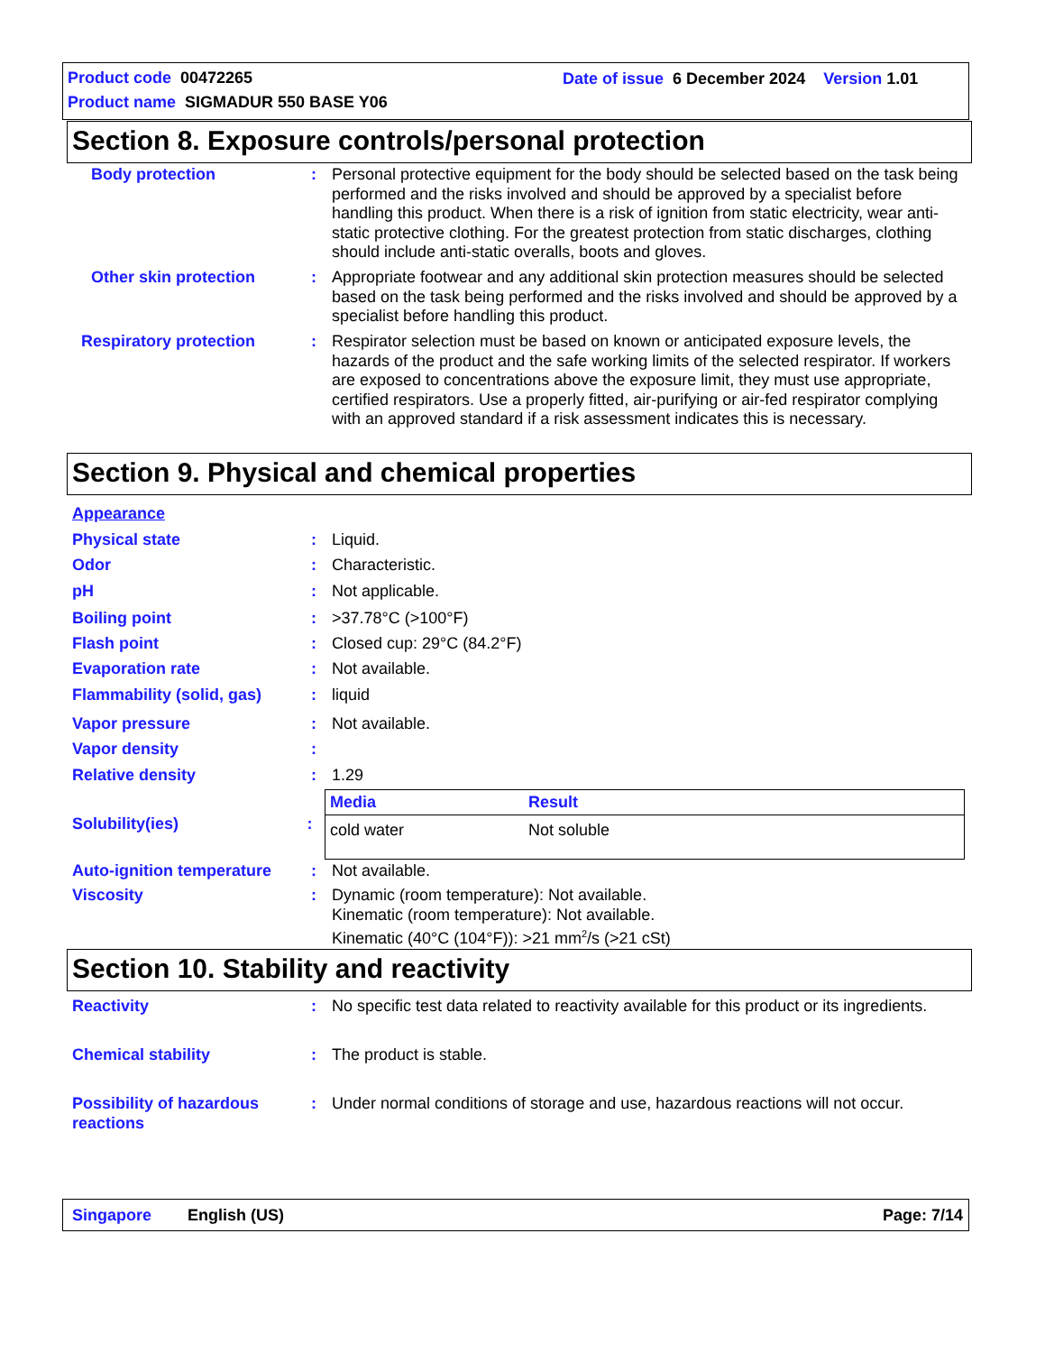Product code 00472265
Date of issue 6 December 2024 Version 1.01
Product name SIGMADUR 550 BASE Y06
Section 8. Exposure controls/personal protection
Body protection : Personal protective equipment for the body should be selected based on the task being performed and the risks involved and should be approved by a specialist before handling this product. When there is a risk of ignition from static electricity, wear anti-static protective clothing. For the greatest protection from static discharges, clothing should include anti-static overalls, boots and gloves.
Other skin protection : Appropriate footwear and any additional skin protection measures should be selected based on the task being performed and the risks involved and should be approved by a specialist before handling this product.
Respiratory protection : Respirator selection must be based on known or anticipated exposure levels, the hazards of the product and the safe working limits of the selected respirator. If workers are exposed to concentrations above the exposure limit, they must use appropriate, certified respirators. Use a properly fitted, air-purifying or air-fed respirator complying with an approved standard if a risk assessment indicates this is necessary.
Section 9. Physical and chemical properties
Appearance
Physical state : Liquid.
Odor : Characteristic.
pH : Not applicable.
Boiling point : >37.78°C (>100°F)
Flash point : Closed cup: 29°C (84.2°F)
Evaporation rate : Not available.
Flammability (solid, gas)
: liquid
Vapor pressure : Not available.
Vapor density :
Relative density : 1.29
Solubility(ies) :
| Media | Result |
| --- | --- |
| cold water | Not soluble |
Auto-ignition temperature
: Not available.
Viscosity : Dynamic (room temperature): Not available.
Kinematic (room temperature): Not available.
Kinematic (40°C (104°F)): >21 mm<sup>2</sup>/s (>21 cSt)
Section 10. Stability and reactivity
Reactivity : No specific test data related to reactivity available for this product or its ingredients.
Chemical stability : The product is stable.
Possibility of hazardous reactions
: Under normal conditions of storage and use, hazardous reactions will not occur.
Singapore English (US) Page: 7/14